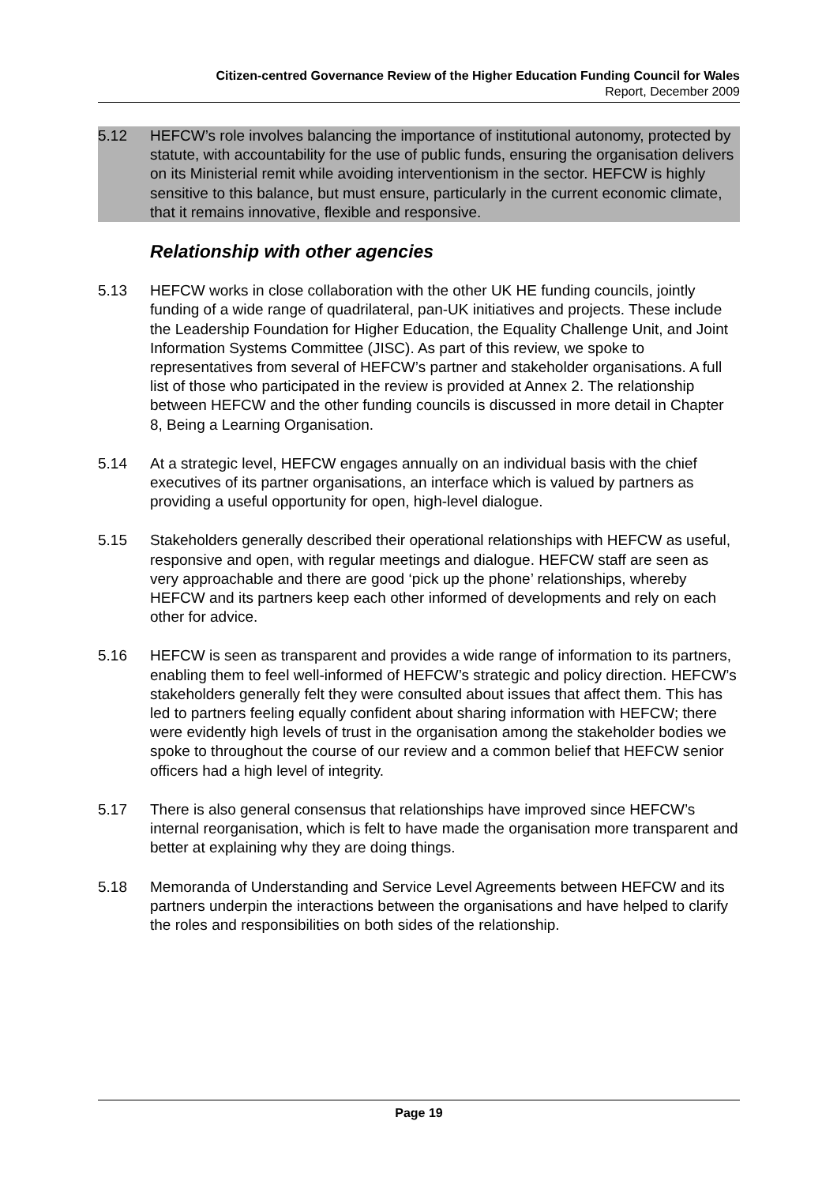Citizen-centred Governance Review of the Higher Education Funding Council for Wales
Report, December 2009
5.12 HEFCW’s role involves balancing the importance of institutional autonomy, protected by statute, with accountability for the use of public funds, ensuring the organisation delivers on its Ministerial remit while avoiding interventionism in the sector. HEFCW is highly sensitive to this balance, but must ensure, particularly in the current economic climate, that it remains innovative, flexible and responsive.
Relationship with other agencies
5.13 HEFCW works in close collaboration with the other UK HE funding councils, jointly funding of a wide range of quadrilateral, pan-UK initiatives and projects. These include the Leadership Foundation for Higher Education, the Equality Challenge Unit, and Joint Information Systems Committee (JISC). As part of this review, we spoke to representatives from several of HEFCW’s partner and stakeholder organisations. A full list of those who participated in the review is provided at Annex 2. The relationship between HEFCW and the other funding councils is discussed in more detail in Chapter 8, Being a Learning Organisation.
5.14 At a strategic level, HEFCW engages annually on an individual basis with the chief executives of its partner organisations, an interface which is valued by partners as providing a useful opportunity for open, high-level dialogue.
5.15 Stakeholders generally described their operational relationships with HEFCW as useful, responsive and open, with regular meetings and dialogue. HEFCW staff are seen as very approachable and there are good ‘pick up the phone’ relationships, whereby HEFCW and its partners keep each other informed of developments and rely on each other for advice.
5.16 HEFCW is seen as transparent and provides a wide range of information to its partners, enabling them to feel well-informed of HEFCW’s strategic and policy direction. HEFCW’s stakeholders generally felt they were consulted about issues that affect them. This has led to partners feeling equally confident about sharing information with HEFCW; there were evidently high levels of trust in the organisation among the stakeholder bodies we spoke to throughout the course of our review and a common belief that HEFCW senior officers had a high level of integrity.
5.17 There is also general consensus that relationships have improved since HEFCW’s internal reorganisation, which is felt to have made the organisation more transparent and better at explaining why they are doing things.
5.18 Memoranda of Understanding and Service Level Agreements between HEFCW and its partners underpin the interactions between the organisations and have helped to clarify the roles and responsibilities on both sides of the relationship.
Page 19